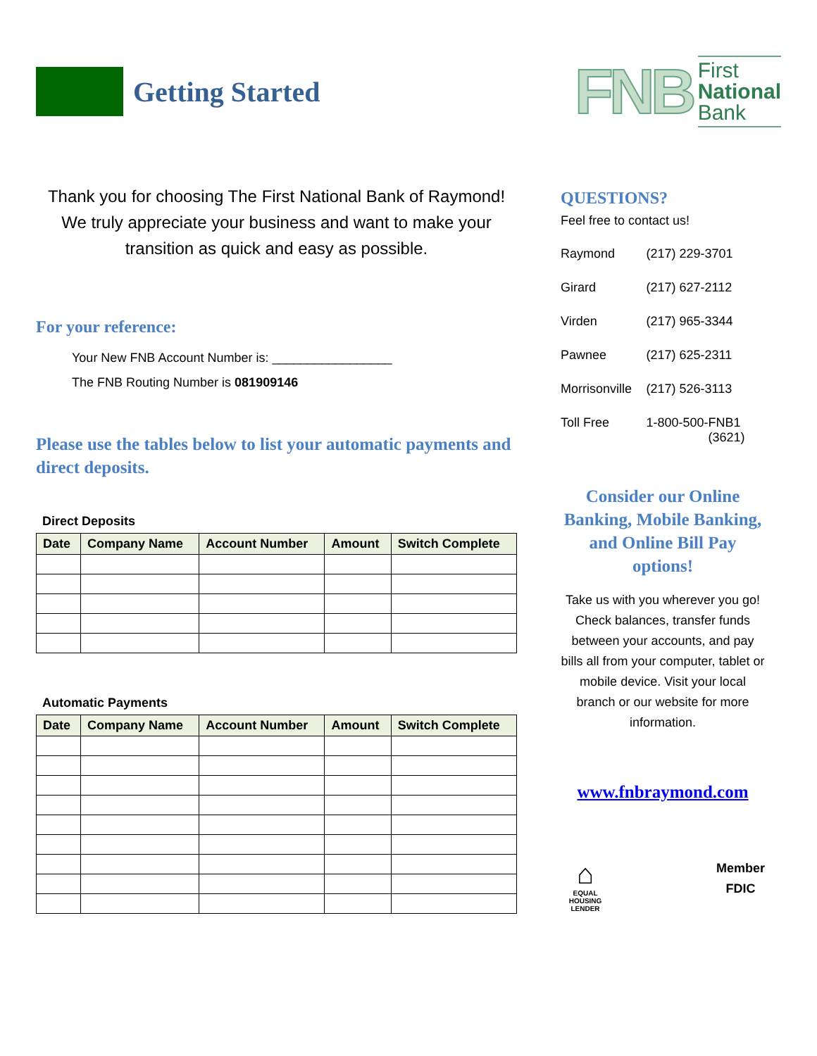Getting Started
FNB
First
National
Bank
Thank you for choosing The First National Bank of Raymond! We truly appreciate your business and want to make your transition as quick and easy as possible.
For your reference:
Your New FNB Account Number is: _________________
The FNB Routing Number is 081909146
Please use the tables below to list your automatic payments and direct deposits.
Direct Deposits
| Date | Company Name | Account Number | Amount | Switch Complete |
| --- | --- | --- | --- | --- |
Automatic Payments
| Date | Company Name | Account Number | Amount | Switch Complete |
| --- | --- | --- | --- | --- |
QUESTIONS?
Feel free to contact us!
| Raymond | (217) 229-3701 |
| Girard | (217) 627-2112 |
| Virden | (217) 965-3344 |
| Pawnee | (217) 625-2311 |
| Morrisonville | (217) 526-3113 |
| Toll Free | 1-800-500-FNB1 (3621) |
Consider our Online Banking, Mobile Banking, and Online Bill Pay options!
Take us with you wherever you go! Check balances, transfer funds between your accounts, and pay bills all from your computer, tablet or mobile device. Visit your local branch or our website for more information.
www.fnbraymond.com
⌂
EQUAL HOUSING LENDER
Member
FDIC